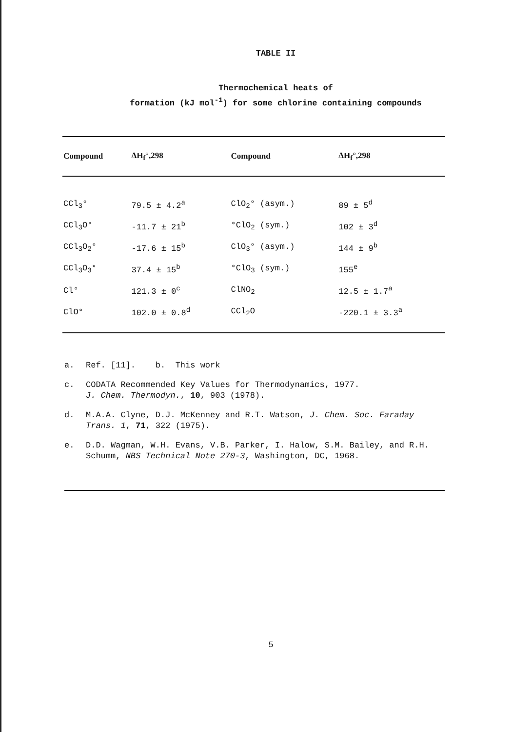TABLE II
Thermochemical heats of
formation (kJ mol<sup>-1</sup>) for some chlorine containing compounds
| Compound | ΔH<sub>f</sub>°,298 | Compound | ΔH<sub>f</sub>°,298 |
| --- | --- | --- | --- |
| CCl<sub>3</sub>° | 79.5 ± 4.2<sup>a</sup> | ClO<sub>2</sub>° (asym.) | 89 ± 5<sup>d</sup> |
| CCl<sub>3</sub>O° | -11.7 ± 21<sup>b</sup> | °ClO<sub>2</sub> (sym.) | 102 ± 3<sup>d</sup> |
| CCl<sub>3</sub>O<sub>2</sub>° | -17.6 ± 15<sup>b</sup> | ClO<sub>3</sub>° (asym.) | 144 ± 9<sup>b</sup> |
| CCl<sub>3</sub>O<sub>3</sub>° | 37.4 ± 15<sup>b</sup> | °ClO<sub>3</sub> (sym.) | 155<sup>e</sup> |
| Cl° | 121.3 ± 0<sup>c</sup> | ClNO<sub>2</sub> | 12.5 ± 1.7<sup>a</sup> |
| ClO° | 102.0 ± 0.8<sup>d</sup> | CCl<sub>2</sub>O | -220.1 ± 3.3<sup>a</sup> |
a. Ref. [11]. b. This work
c. CODATA Recommended Key Values for Thermodynamics, 1977.
J. Chem. Thermodyn., 10, 903 (1978).
d. M.A.A. Clyne, D.J. McKenney and R.T. Watson, J. Chem. Soc. Faraday Trans. 1, 71, 322 (1975).
e. D.D. Wagman, W.H. Evans, V.B. Parker, I. Halow, S.M. Bailey, and R.H. Schumm, NBS Technical Note 270-3, Washington, DC, 1968.
5